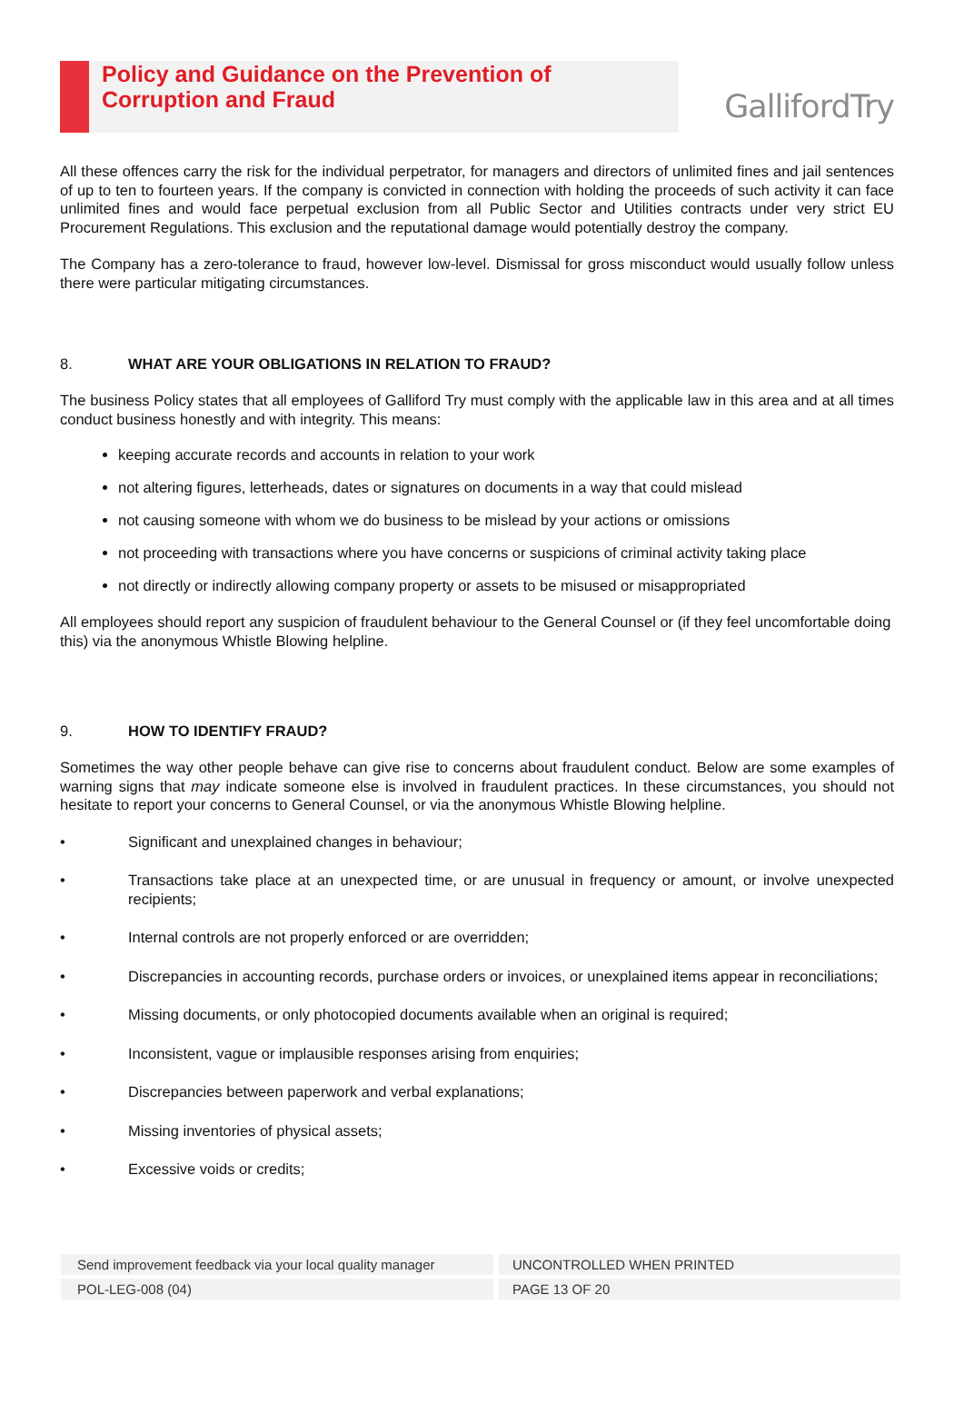Policy and Guidance on the Prevention of Corruption and Fraud
GallifordTry
All these offences carry the risk for the individual perpetrator, for managers and directors of unlimited fines and jail sentences of up to ten to fourteen years. If the company is convicted in connection with holding the proceeds of such activity it can face unlimited fines and would face perpetual exclusion from all Public Sector and Utilities contracts under very strict EU Procurement Regulations. This exclusion and the reputational damage would potentially destroy the company.
The Company has a zero-tolerance to fraud, however low-level. Dismissal for gross misconduct would usually follow unless there were particular mitigating circumstances.
8. WHAT ARE YOUR OBLIGATIONS IN RELATION TO FRAUD?
The business Policy states that all employees of Galliford Try must comply with the applicable law in this area and at all times conduct business honestly and with integrity. This means:
keeping accurate records and accounts in relation to your work
not altering figures, letterheads, dates or signatures on documents in a way that could mislead
not causing someone with whom we do business to be mislead by your actions or omissions
not proceeding with transactions where you have concerns or suspicions of criminal activity taking place
not directly or indirectly allowing company property or assets to be misused or misappropriated
All employees should report any suspicion of fraudulent behaviour to the General Counsel or (if they feel uncomfortable doing this) via the anonymous Whistle Blowing helpline.
9. HOW TO IDENTIFY FRAUD?
Sometimes the way other people behave can give rise to concerns about fraudulent conduct. Below are some examples of warning signs that may indicate someone else is involved in fraudulent practices. In these circumstances, you should not hesitate to report your concerns to General Counsel, or via the anonymous Whistle Blowing helpline.
• Significant and unexplained changes in behaviour;
• Transactions take place at an unexpected time, or are unusual in frequency or amount, or involve unexpected recipients;
• Internal controls are not properly enforced or are overridden;
• Discrepancies in accounting records, purchase orders or invoices, or unexplained items appear in reconciliations;
• Missing documents, or only photocopied documents available when an original is required;
• Inconsistent, vague or implausible responses arising from enquiries;
• Discrepancies between paperwork and verbal explanations;
• Missing inventories of physical assets;
• Excessive voids or credits;
Send improvement feedback via your local quality manager UNCONTROLLED WHEN PRINTED
POL-LEG-008 (04) PAGE 13 OF 20